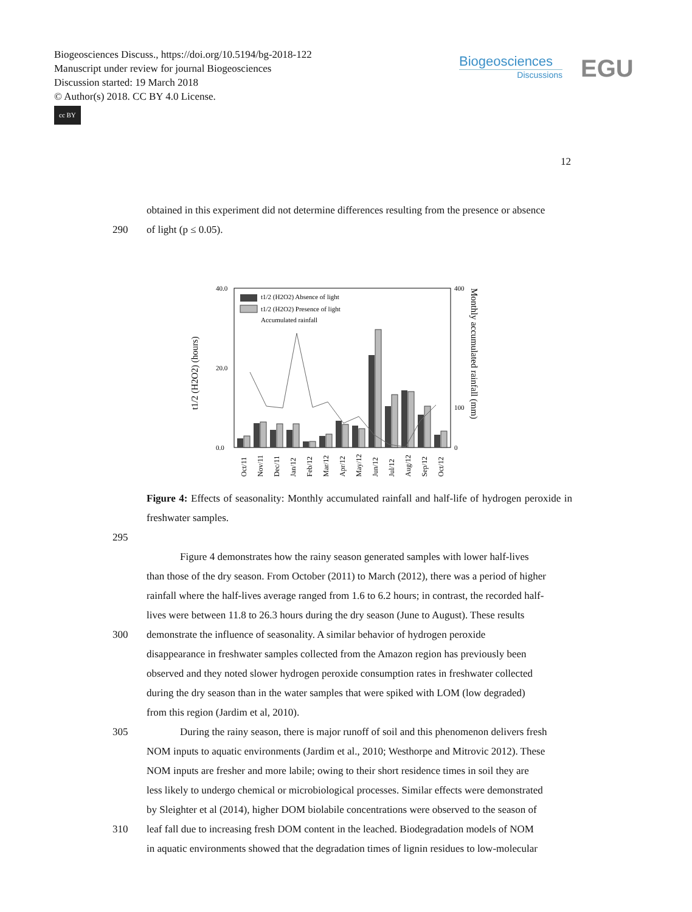Biogeosciences Discuss., https://doi.org/10.5194/bg-2018-122
Manuscript under review for journal Biogeosciences
Discussion started: 19 March 2018
© Author(s) 2018. CC BY 4.0 License.
cc BY
Biogeosciences
Discussions
EGU
12
obtained in this experiment did not determine differences resulting from the presence or absence
290 of light (p ≤ 0.05).
40.0
0.0
20.0
400
0
100
t1/2 (H2O2) Absence of light
t1/2 (H2O2) Presence of light
Accumulated rainfall
t1/2 (H2O2) (hours)
Monthly accumulated rainfall (mm)
Oct/11
Nov/11
Dec/11
Jan/12
Feb/12
Mar/12
Apr/12
May/12
Jun/12
Jul/12
Aug/12
Sep/12
Oct/12
Figure 4: Effects of seasonality: Monthly accumulated rainfall and half-life of hydrogen peroxide in freshwater samples.
295
Figure 4 demonstrates how the rainy season generated samples with lower half-lives
than those of the dry season. From October (2011) to March (2012), there was a period of higher
rainfall where the half-lives average ranged from 1.6 to 6.2 hours; in contrast, the recorded half-
lives were between 11.8 to 26.3 hours during the dry season (June to August). These results
300 demonstrate the influence of seasonality. A similar behavior of hydrogen peroxide
disappearance in freshwater samples collected from the Amazon region has previously been
observed and they noted slower hydrogen peroxide consumption rates in freshwater collected
during the dry season than in the water samples that were spiked with LOM (low degraded)
from this region (Jardim et al, 2010).
305 During the rainy season, there is major runoff of soil and this phenomenon delivers fresh
NOM inputs to aquatic environments (Jardim et al., 2010; Westhorpe and Mitrovic 2012). These
NOM inputs are fresher and more labile; owing to their short residence times in soil they are
less likely to undergo chemical or microbiological processes. Similar effects were demonstrated
by Sleighter et al (2014), higher DOM biolabile concentrations were observed to the season of
310 leaf fall due to increasing fresh DOM content in the leached. Biodegradation models of NOM
in aquatic environments showed that the degradation times of lignin residues to low-molecular